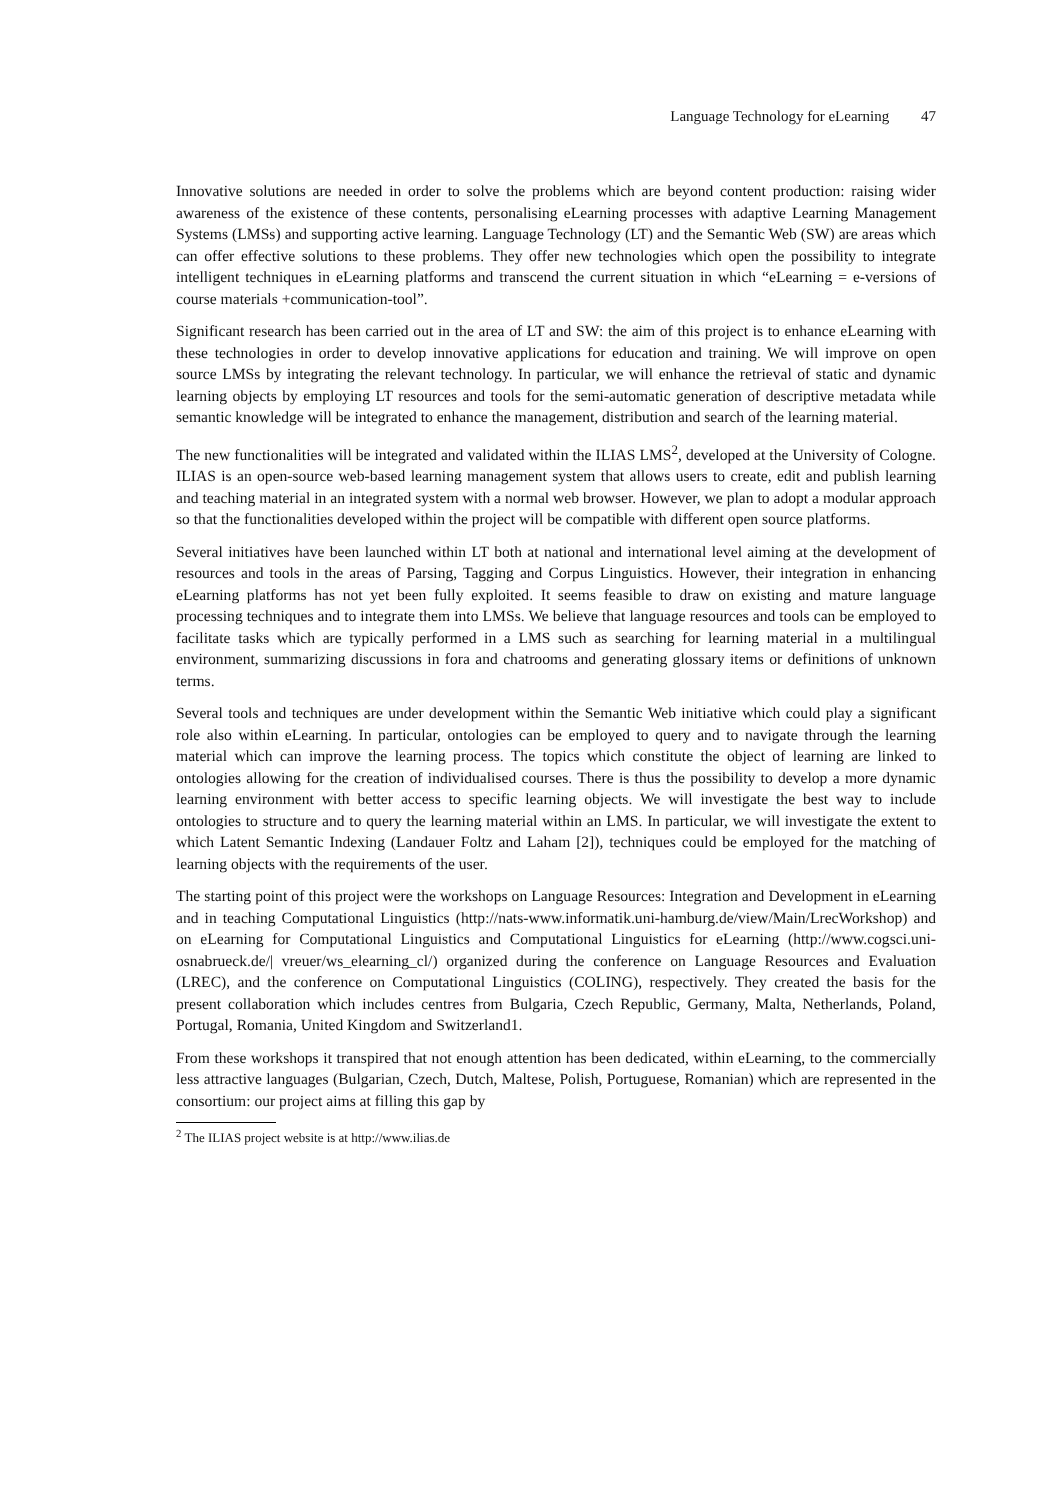Language Technology for eLearning 47
Innovative solutions are needed in order to solve the problems which are beyond content production: raising wider awareness of the existence of these contents, personalising eLearning processes with adaptive Learning Management Systems (LMSs) and supporting active learning. Language Technology (LT) and the Semantic Web (SW) are areas which can offer effective solutions to these problems. They offer new technologies which open the possibility to integrate intelligent techniques in eLearning platforms and transcend the current situation in which “eLearning = e-versions of course materials +communication-tool”.
Significant research has been carried out in the area of LT and SW: the aim of this project is to enhance eLearning with these technologies in order to develop innovative applications for education and training. We will improve on open source LMSs by integrating the relevant technology. In particular, we will enhance the retrieval of static and dynamic learning objects by employing LT resources and tools for the semi-automatic generation of descriptive metadata while semantic knowledge will be integrated to enhance the management, distribution and search of the learning material.
The new functionalities will be integrated and validated within the ILIAS LMS<sup>2</sup>, developed at the University of Cologne. ILIAS is an open-source web-based learning management system that allows users to create, edit and publish learning and teaching material in an integrated system with a normal web browser. However, we plan to adopt a modular approach so that the functionalities developed within the project will be compatible with different open source platforms.
Several initiatives have been launched within LT both at national and international level aiming at the development of resources and tools in the areas of Parsing, Tagging and Corpus Linguistics. However, their integration in enhancing eLearning platforms has not yet been fully exploited. It seems feasible to draw on existing and mature language processing techniques and to integrate them into LMSs. We believe that language resources and tools can be employed to facilitate tasks which are typically performed in a LMS such as searching for learning material in a multilingual environment, summarizing discussions in fora and chatrooms and generating glossary items or definitions of unknown terms.
Several tools and techniques are under development within the Semantic Web initiative which could play a significant role also within eLearning. In particular, ontologies can be employed to query and to navigate through the learning material which can improve the learning process. The topics which constitute the object of learning are linked to ontologies allowing for the creation of individualised courses. There is thus the possibility to develop a more dynamic learning environment with better access to specific learning objects. We will investigate the best way to include ontologies to structure and to query the learning material within an LMS. In particular, we will investigate the extent to which Latent Semantic Indexing (Landauer Foltz and Laham [2]), techniques could be employed for the matching of learning objects with the requirements of the user.
The starting point of this project were the workshops on Language Resources: Integration and Development in eLearning and in teaching Computational Linguistics (http://nats-www.informatik.uni-hamburg.de/view/Main/LrecWorkshop) and on eLearning for Computational Linguistics and Computational Linguistics for eLearning (http://www.cogsci.uni-osnabrueck.de/| vreuer/ws_elearning_cl/) organized during the conference on Language Resources and Evaluation (LREC), and the conference on Computational Linguistics (COLING), respectively. They created the basis for the present collaboration which includes centres from Bulgaria, Czech Republic, Germany, Malta, Netherlands, Poland, Portugal, Romania, United Kingdom and Switzerland1.
From these workshops it transpired that not enough attention has been dedicated, within eLearning, to the commercially less attractive languages (Bulgarian, Czech, Dutch, Maltese, Polish, Portuguese, Romanian) which are represented in the consortium: our project aims at filling this gap by
<sup>2</sup> The ILIAS project website is at http://www.ilias.de